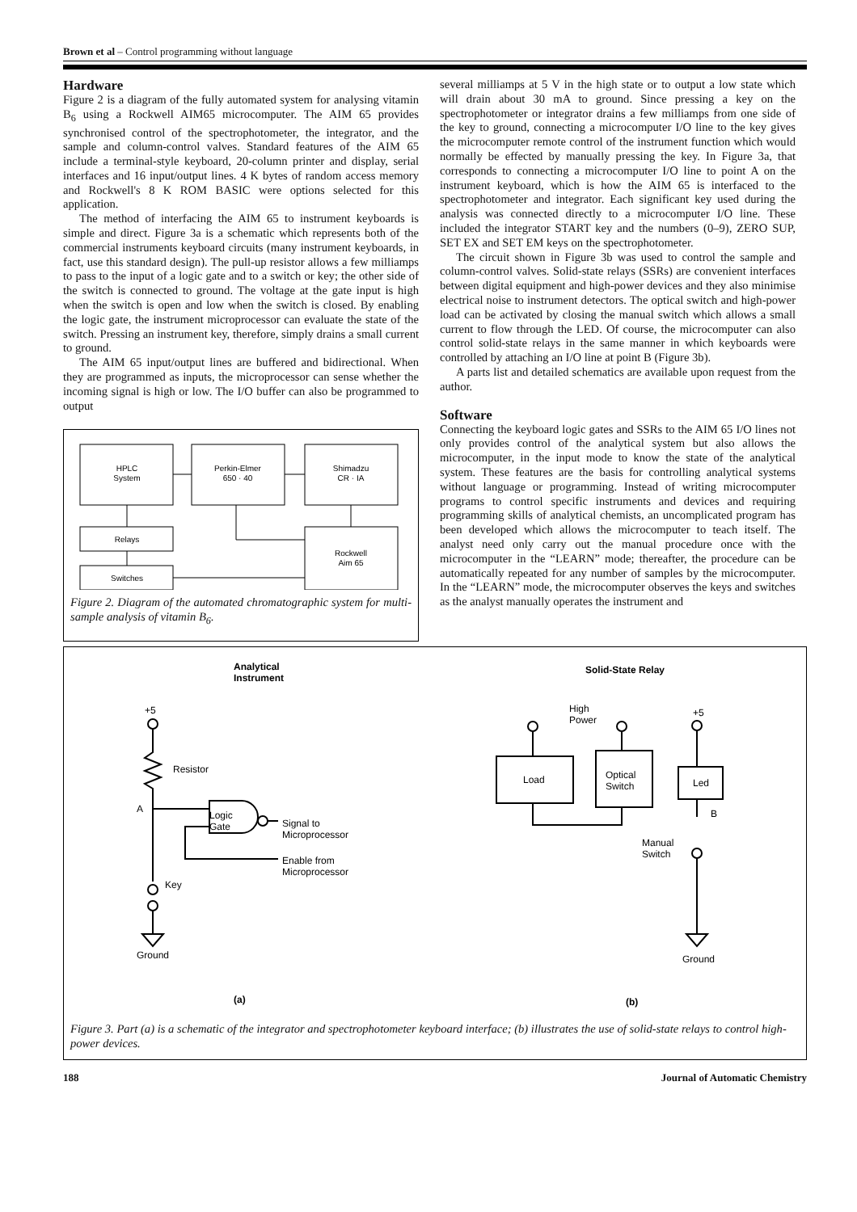Brown et al – Control programming without language
Hardware
Figure 2 is a diagram of the fully automated system for analysing vitamin B<sub>6</sub> using a Rockwell AIM65 microcomputer. The AIM 65 provides synchronised control of the spectrophotometer, the integrator, and the sample and column-control valves. Standard features of the AIM 65 include a terminal-style keyboard, 20-column printer and display, serial interfaces and 16 input/output lines. 4 K bytes of random access memory and Rockwell's 8 K ROM BASIC were options selected for this application.
The method of interfacing the AIM 65 to instrument keyboards is simple and direct. Figure 3a is a schematic which represents both of the commercial instruments keyboard circuits (many instrument keyboards, in fact, use this standard design). The pull-up resistor allows a few milliamps to pass to the input of a logic gate and to a switch or key; the other side of the switch is connected to ground. The voltage at the gate input is high when the switch is open and low when the switch is closed. By enabling the logic gate, the instrument microprocessor can evaluate the state of the switch. Pressing an instrument key, therefore, simply drains a small current to ground.
The AIM 65 input/output lines are buffered and bidirectional. When they are programmed as inputs, the microprocessor can sense whether the incoming signal is high or low. The I/O buffer can also be programmed to output
HPLC
System
Perkin-Elmer
650 · 40
Shimadzu
CR · IA
Relays
Switches
Rockwell
Aim 65
Figure 2. Diagram of the automated chromatographic system for multi-sample analysis of vitamin B<sub>6</sub>.
several milliamps at 5 V in the high state or to output a low state which will drain about 30 mA to ground. Since pressing a key on the spectrophotometer or integrator drains a few milliamps from one side of the key to ground, connecting a microcomputer I/O line to the key gives the microcomputer remote control of the instrument function which would normally be effected by manually pressing the key. In Figure 3a, that corresponds to connecting a microcomputer I/O line to point A on the instrument keyboard, which is how the AIM 65 is interfaced to the spectrophotometer and integrator. Each significant key used during the analysis was connected directly to a microcomputer I/O line. These included the integrator START key and the numbers (0–9), ZERO SUP, SET EX and SET EM keys on the spectrophotometer.
The circuit shown in Figure 3b was used to control the sample and column-control valves. Solid-state relays (SSRs) are convenient interfaces between digital equipment and high-power devices and they also minimise electrical noise to instrument detectors. The optical switch and high-power load can be activated by closing the manual switch which allows a small current to flow through the LED. Of course, the microcomputer can also control solid-state relays in the same manner in which keyboards were controlled by attaching an I/O line at point B (Figure 3b).
A parts list and detailed schematics are available upon request from the author.
Software
Connecting the keyboard logic gates and SSRs to the AIM 65 I/O lines not only provides control of the analytical system but also allows the microcomputer, in the input mode to know the state of the analytical system. These features are the basis for controlling analytical systems without language or programming. Instead of writing microcomputer programs to control specific instruments and devices and requiring programming skills of analytical chemists, an uncomplicated program has been developed which allows the microcomputer to teach itself. The analyst need only carry out the manual procedure once with the microcomputer in the “LEARN” mode; thereafter, the procedure can be automatically repeated for any number of samples by the microcomputer. In the “LEARN” mode, the microcomputer observes the keys and switches as the analyst manually operates the instrument and
Analytical
Instrument
+5
Resistor
A
Logic
Gate
Signal to
Microprocessor
Enable from
Microprocessor
Key
Ground
Solid-State Relay
High
Power
+5
Load
Optical
Switch
Led
B
Manual
Switch
Ground
(a)
(b)
Figure 3. Part (a) is a schematic of the integrator and spectrophotometer keyboard interface; (b) illustrates the use of solid-state relays to control high-power devices.
188 Journal of Automatic Chemistry